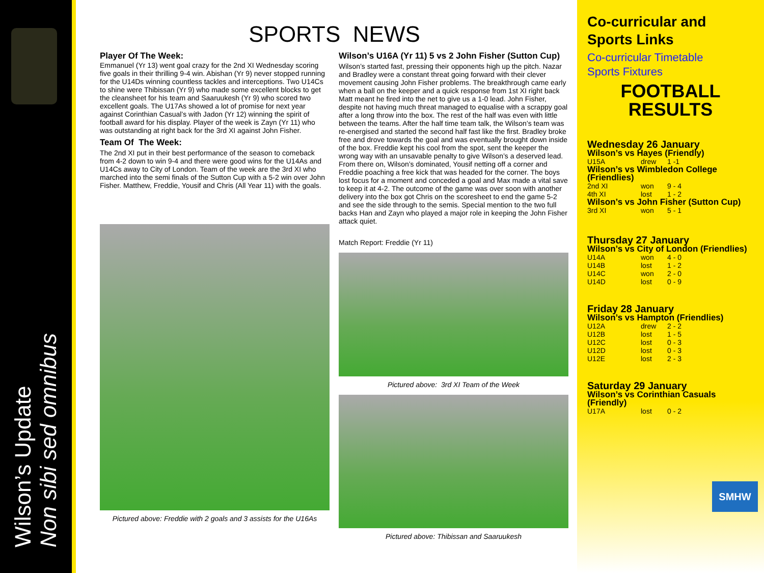Wilson’s Update
Non sibi sed omnibus
SPORTS NEWS
Player Of The Week:
Emmanuel (Yr 13) went goal crazy for the 2nd XI Wednesday scoring five goals in their thrilling 9-4 win. Abishan (Yr 9) never stopped running for the U14Ds winning countless tackles and interceptions. Two U14Cs to shine were Thibissan (Yr 9) who made some excellent blocks to get the cleansheet for his team and Saaruukesh (Yr 9) who scored two excellent goals. The U17As showed a lot of promise for next year against Corinthian Casual’s with Jadon (Yr 12) winning the spirit of football award for his display. Player of the week is Zayn (Yr 11) who was outstanding at right back for the 3rd XI against John Fisher.
Team Of The Week:
The 2nd XI put in their best performance of the season to comeback from 4-2 down to win 9-4 and there were good wins for the U14As and U14Cs away to City of London. Team of the week are the 3rd XI who marched into the semi finals of the Sutton Cup with a 5-2 win over John Fisher. Matthew, Freddie, Yousif and Chris (All Year 11) with the goals.
Pictured above: Freddie with 2 goals and 3 assists for the U16As
Wilson’s U16A (Yr 11) 5 vs 2 John Fisher (Sutton Cup)
Wilson’s started fast, pressing their opponents high up the pitch. Nazar and Bradley were a constant threat going forward with their clever movement causing John Fisher problems. The breakthrough came early when a ball on the keeper and a quick response from 1st XI right back Matt meant he fired into the net to give us a 1-0 lead. John Fisher, despite not having much threat managed to equalise with a scrappy goal after a long throw into the box. The rest of the half was even with little between the teams. After the half time team talk, the Wilson’s team was re-energised and started the second half fast like the first. Bradley broke free and drove towards the goal and was eventually brought down inside of the box. Freddie kept his cool from the spot, sent the keeper the wrong way with an unsavable penalty to give Wilson’s a deserved lead. From there on, Wilson’s dominated, Yousif netting off a corner and Freddie poaching a free kick that was headed for the corner. The boys lost focus for a moment and conceded a goal and Max made a vital save to keep it at 4-2. The outcome of the game was over soon with another delivery into the box got Chris on the scoresheet to end the game 5-2 and see the side through to the semis. Special mention to the two full backs Han and Zayn who played a major role in keeping the John Fisher attack quiet.
Match Report: Freddie (Yr 11)
Pictured above: 3rd XI Team of the Week
Pictured above: Thibissan and Saaruukesh
Co-curricular and Sports Links
Co-curricular Timetable
Sports Fixtures
FOOTBALL
RESULTS
Wednesday 26 January
Wilson’s vs Hayes (Friendly)
U15A drew 1 -1
Wilson’s vs Wimbledon College (Friendlies)
2nd XI won 9 - 4
4th XI lost 1 - 2
Wilson’s vs John Fisher (Sutton Cup)
3rd XI won 5 - 1
Thursday 27 January
Wilson’s vs City of London (Friendlies)
U14A won 4 - 0
U14B lost 1 - 2
U14C won 2 - 0
U14D lost 0 - 9
Friday 28 January
Wilson’s vs Hampton (Friendlies)
U12A drew 2 - 2
U12B lost 1 - 5
U12C lost 0 - 3
U12D lost 0 - 3
U12E lost 2 - 3
Saturday 29 January
Wilson’s vs Corinthian Casuals (Friendly)
U17A lost 0 - 2
SMHW